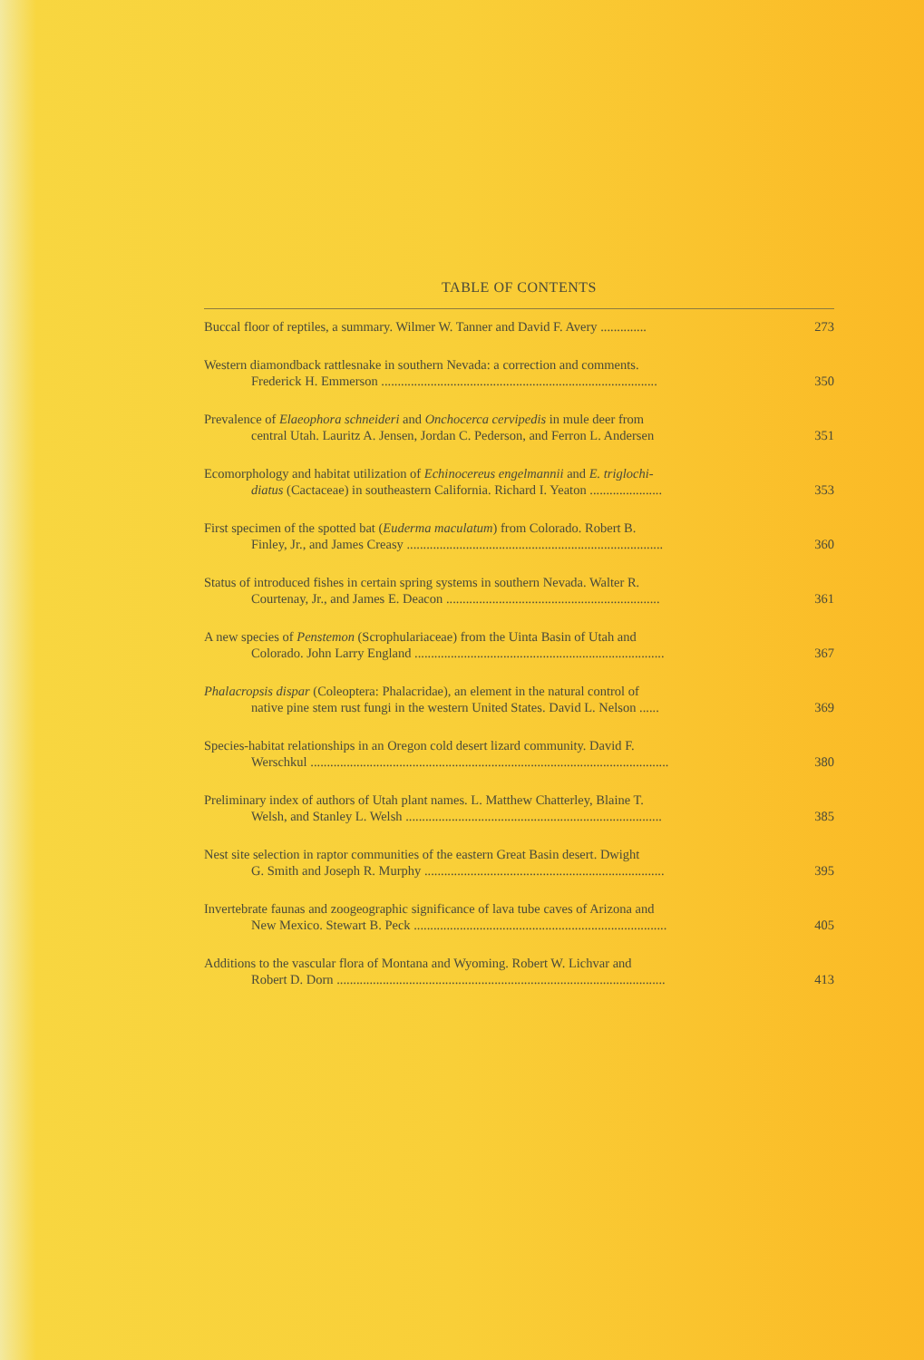TABLE OF CONTENTS
Buccal floor of reptiles, a summary. Wilmer W. Tanner and David F. Avery ..............
273
Western diamondback rattlesnake in southern Nevada: a correction and comments.
Frederick H. Emmerson ....................................................................................
350
Prevalence of Elaeophora schneideri and Onchocerca cervipedis in mule deer from
central Utah. Lauritz A. Jensen, Jordan C. Pederson, and Ferron L. Andersen
351
Ecomorphology and habitat utilization of Echinocereus engelmannii and E. triglochi-
diatus (Cactaceae) in southeastern California. Richard I. Yeaton ......................
353
First specimen of the spotted bat (Euderma maculatum) from Colorado. Robert B.
Finley, Jr., and James Creasy ..............................................................................
360
Status of introduced fishes in certain spring systems in southern Nevada. Walter R.
Courtenay, Jr., and James E. Deacon .................................................................
361
A new species of Penstemon (Scrophulariaceae) from the Uinta Basin of Utah and
Colorado. John Larry England ............................................................................
367
Phalacropsis dispar (Coleoptera: Phalacridae), an element in the natural control of
native pine stem rust fungi in the western United States. David L. Nelson ......
369
Species-habitat relationships in an Oregon cold desert lizard community. David F.
Werschkul .............................................................................................................
380
Preliminary index of authors of Utah plant names. L. Matthew Chatterley, Blaine T.
Welsh, and Stanley L. Welsh ..............................................................................
385
Nest site selection in raptor communities of the eastern Great Basin desert. Dwight
G. Smith and Joseph R. Murphy .........................................................................
395
Invertebrate faunas and zoogeographic significance of lava tube caves of Arizona and
New Mexico. Stewart B. Peck .............................................................................
405
Additions to the vascular flora of Montana and Wyoming. Robert W. Lichvar and
Robert D. Dorn ....................................................................................................
413